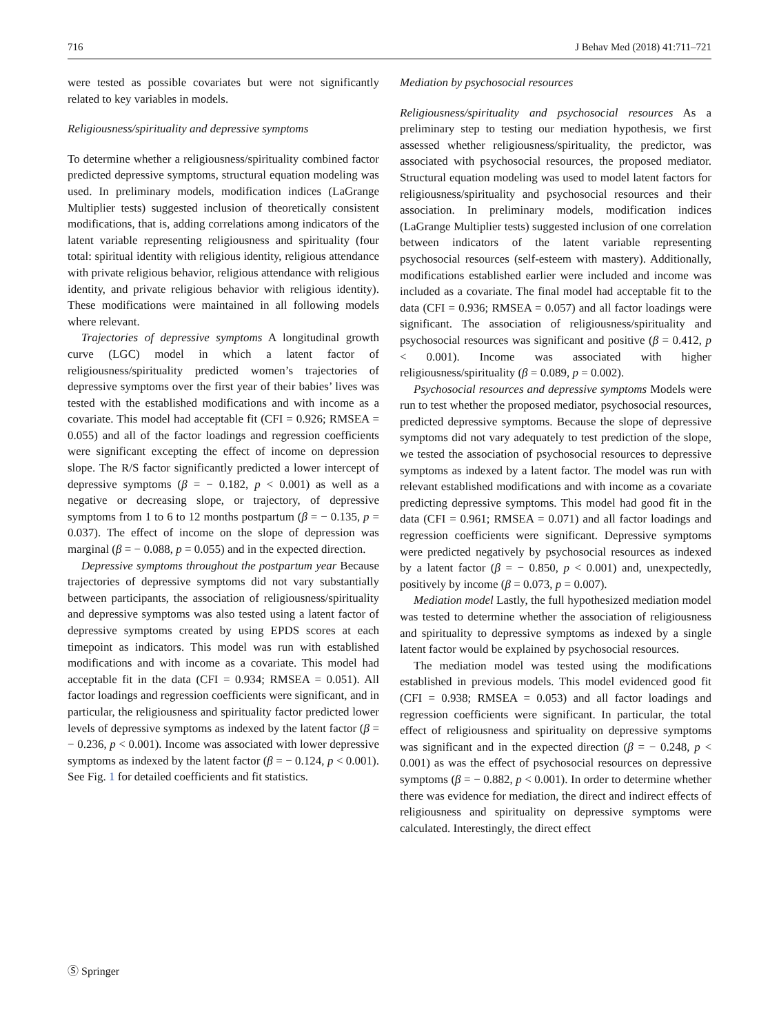716 J Behav Med (2018) 41:711–721
were tested as possible covariates but were not significantly related to key variables in models.
Religiousness/spirituality and depressive symptoms
To determine whether a religiousness/spirituality combined factor predicted depressive symptoms, structural equation modeling was used. In preliminary models, modification indices (LaGrange Multiplier tests) suggested inclusion of theoretically consistent modifications, that is, adding correlations among indicators of the latent variable representing religiousness and spirituality (four total: spiritual identity with religious identity, religious attendance with private religious behavior, religious attendance with religious identity, and private religious behavior with religious identity). These modifications were maintained in all following models where relevant.
Trajectories of depressive symptoms A longitudinal growth curve (LGC) model in which a latent factor of religiousness/spirituality predicted women’s trajectories of depressive symptoms over the first year of their babies’ lives was tested with the established modifications and with income as a covariate. This model had acceptable fit (CFI = 0.926; RMSEA = 0.055) and all of the factor loadings and regression coefficients were significant excepting the effect of income on depression slope. The R/S factor significantly predicted a lower intercept of depressive symptoms (β = − 0.182, p < 0.001) as well as a negative or decreasing slope, or trajectory, of depressive symptoms from 1 to 6 to 12 months postpartum (β = − 0.135, p = 0.037). The effect of income on the slope of depression was marginal (β = − 0.088, p = 0.055) and in the expected direction.
Depressive symptoms throughout the postpartum year Because trajectories of depressive symptoms did not vary substantially between participants, the association of religiousness/spirituality and depressive symptoms was also tested using a latent factor of depressive symptoms created by using EPDS scores at each timepoint as indicators. This model was run with established modifications and with income as a covariate. This model had acceptable fit in the data (CFI = 0.934; RMSEA = 0.051). All factor loadings and regression coefficients were significant, and in particular, the religiousness and spirituality factor predicted lower levels of depressive symptoms as indexed by the latent factor (β = − 0.236, p < 0.001). Income was associated with lower depressive symptoms as indexed by the latent factor (β = − 0.124, p < 0.001). See Fig. 1 for detailed coefficients and fit statistics.
Mediation by psychosocial resources
Religiousness/spirituality and psychosocial resources As a preliminary step to testing our mediation hypothesis, we first assessed whether religiousness/spirituality, the predictor, was associated with psychosocial resources, the proposed mediator. Structural equation modeling was used to model latent factors for religiousness/spirituality and psychosocial resources and their association. In preliminary models, modification indices (LaGrange Multiplier tests) suggested inclusion of one correlation between indicators of the latent variable representing psychosocial resources (self-esteem with mastery). Additionally, modifications established earlier were included and income was included as a covariate. The final model had acceptable fit to the data (CFI = 0.936; RMSEA = 0.057) and all factor loadings were significant. The association of religiousness/spirituality and psychosocial resources was significant and positive (β = 0.412, p < 0.001). Income was associated with higher religiousness/spirituality (β = 0.089, p = 0.002).
Psychosocial resources and depressive symptoms Models were run to test whether the proposed mediator, psychosocial resources, predicted depressive symptoms. Because the slope of depressive symptoms did not vary adequately to test prediction of the slope, we tested the association of psychosocial resources to depressive symptoms as indexed by a latent factor. The model was run with relevant established modifications and with income as a covariate predicting depressive symptoms. This model had good fit in the data (CFI = 0.961; RMSEA = 0.071) and all factor loadings and regression coefficients were significant. Depressive symptoms were predicted negatively by psychosocial resources as indexed by a latent factor (β = − 0.850, p < 0.001) and, unexpectedly, positively by income (β = 0.073, p = 0.007).
Mediation model Lastly, the full hypothesized mediation model was tested to determine whether the association of religiousness and spirituality to depressive symptoms as indexed by a single latent factor would be explained by psychosocial resources.
The mediation model was tested using the modifications established in previous models. This model evidenced good fit (CFI = 0.938; RMSEA = 0.053) and all factor loadings and regression coefficients were significant. In particular, the total effect of religiousness and spirituality on depressive symptoms was significant and in the expected direction (β = − 0.248, p < 0.001) as was the effect of psychosocial resources on depressive symptoms (β = − 0.882, p < 0.001). In order to determine whether there was evidence for mediation, the direct and indirect effects of religiousness and spirituality on depressive symptoms were calculated. Interestingly, the direct effect
Ⓢ Springer